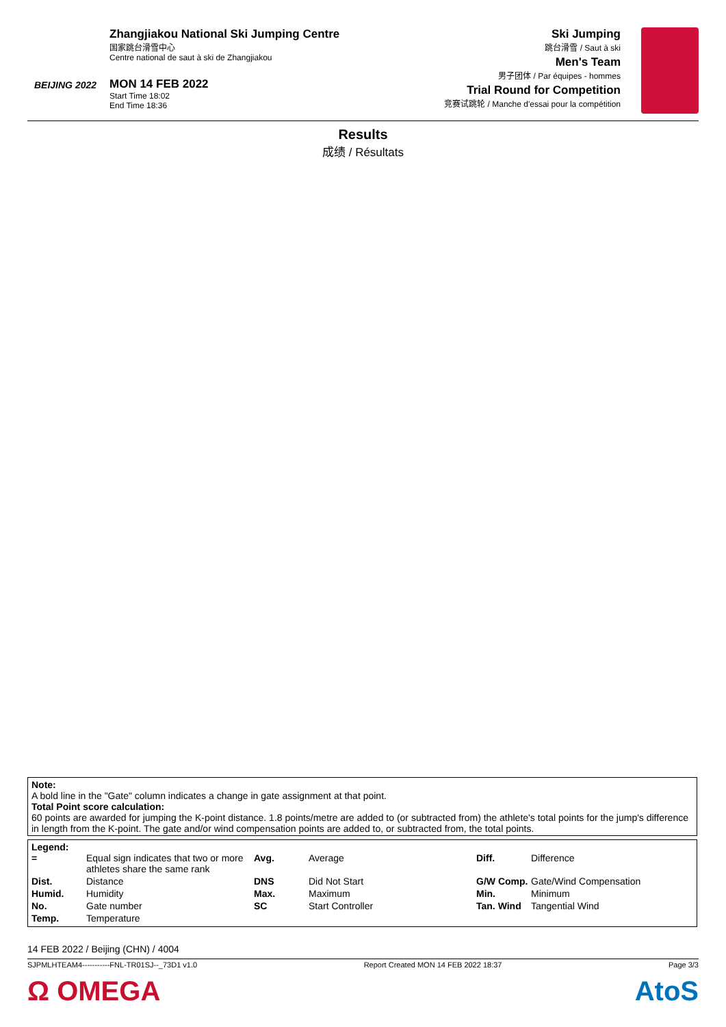BEIJING 2022
Zhangjiakou National Ski Jumping Centre
国家跳台滑雪中心
Centre national de saut à ski de Zhangjiakou
MON 14 FEB 2022
Start Time 18:02
End Time 18:36
Ski Jumping
跳台滑雪 / Saut à ski
Men's Team
男子团体 / Par équipes - hommes
Trial Round for Competition
竞赛试跳轮 / Manche d'essai pour la compétition
Results
成绩 / Résultats
Note:
A bold line in the "Gate" column indicates a change in gate assignment at that point.
Total Point score calculation:
60 points are awarded for jumping the K-point distance. 1.8 points/metre are added to (or subtracted from) the athlete's total points for the jump's difference in length from the K-point. The gate and/or wind compensation points are added to, or subtracted from, the total points.
Legend:
| = | Equal sign indicates that two or more athletes share the same rank | Avg. | Average | Diff. | Difference |
| Dist. | Distance | DNS | Did Not Start | G/W Comp. | Gate/Wind Compensation |
| Humid. | Humidity | Max. | Maximum | Min. | Minimum |
| No. | Gate number | SC | Start Controller | Tan. Wind | Tangential Wind |
| Temp. | Temperature | | | | |
14 FEB 2022 / Beijing (CHN) / 4004
SJPMLHTEAM4-----------FNL-TR01SJ--_73D1 v1.0 Report Created MON 14 FEB 2022 18:37 Page 3/3
Ω OMEGA AtoS